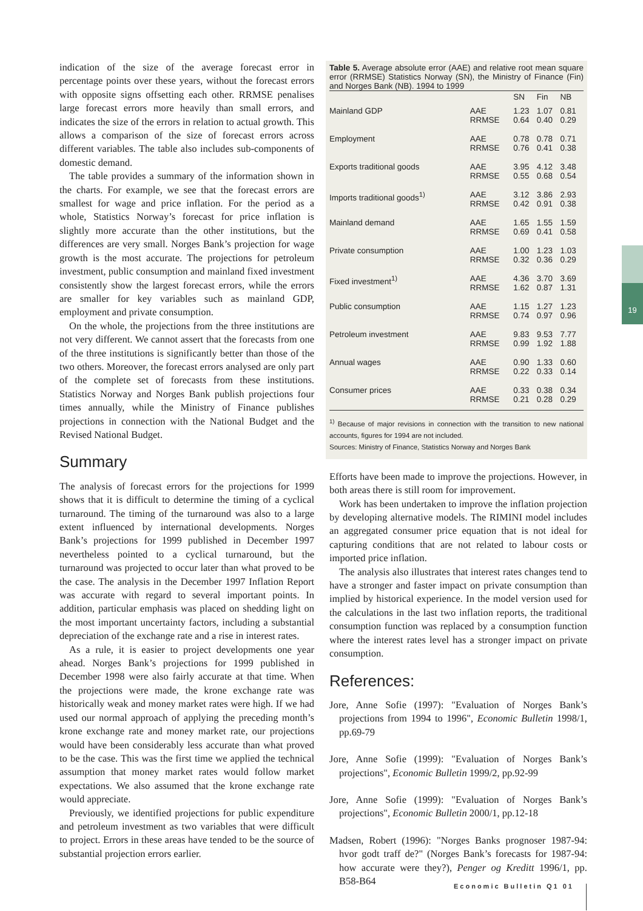indication of the size of the average forecast error in percentage points over these years, without the forecast errors with opposite signs offsetting each other. RRMSE penalises large forecast errors more heavily than small errors, and indicates the size of the errors in relation to actual growth. This allows a comparison of the size of forecast errors across different variables. The table also includes sub-components of domestic demand.
The table provides a summary of the information shown in the charts. For example, we see that the forecast errors are smallest for wage and price inflation. For the period as a whole, Statistics Norway’s forecast for price inflation is slightly more accurate than the other institutions, but the differences are very small. Norges Bank’s projection for wage growth is the most accurate. The projections for petroleum investment, public consumption and mainland fixed investment consistently show the largest forecast errors, while the errors are smaller for key variables such as mainland GDP, employment and private consumption.
On the whole, the projections from the three institutions are not very different. We cannot assert that the forecasts from one of the three institutions is significantly better than those of the two others. Moreover, the forecast errors analysed are only part of the complete set of forecasts from these institutions. Statistics Norway and Norges Bank publish projections four times annually, while the Ministry of Finance publishes projections in connection with the National Budget and the Revised National Budget.
Summary
The analysis of forecast errors for the projections for 1999 shows that it is difficult to determine the timing of a cyclical turnaround. The timing of the turnaround was also to a large extent influenced by international developments. Norges Bank’s projections for 1999 published in December 1997 nevertheless pointed to a cyclical turnaround, but the turnaround was projected to occur later than what proved to be the case. The analysis in the December 1997 Inflation Report was accurate with regard to several important points. In addition, particular emphasis was placed on shedding light on the most important uncertainty factors, including a substantial depreciation of the exchange rate and a rise in interest rates.
As a rule, it is easier to project developments one year ahead. Norges Bank’s projections for 1999 published in December 1998 were also fairly accurate at that time. When the projections were made, the krone exchange rate was historically weak and money market rates were high. If we had used our normal approach of applying the preceding month’s krone exchange rate and money market rate, our projections would have been considerably less accurate than what proved to be the case. This was the first time we applied the technical assumption that money market rates would follow market expectations. We also assumed that the krone exchange rate would appreciate.
Previously, we identified projections for public expenditure and petroleum investment as two variables that were difficult to project. Errors in these areas have tended to be the source of substantial projection errors earlier.
Table 5. Average absolute error (AAE) and relative root mean square error (RRMSE) Statistics Norway (SN), the Ministry of Finance (Fin) and Norges Bank (NB). 1994 to 1999
| | | SN | Fin | NB |
| --- | --- | --- | --- | --- |
| Mainland GDP | AAE RRMSE | 1.23 0.64 | 1.07 0.40 | 0.81 0.29 |
| Employment | AAE RRMSE | 0.78 0.76 | 0.78 0.41 | 0.71 0.38 |
| Exports traditional goods | AAE RRMSE | 3.95 0.55 | 4.12 0.68 | 3.48 0.54 |
| Imports traditional goods<sup>1)</sup> | AAE RRMSE | 3.12 0.42 | 3.86 0.91 | 2.93 0.38 |
| Mainland demand | AAE RRMSE | 1.65 0.69 | 1.55 0.41 | 1.59 0.58 |
| Private consumption | AAE RRMSE | 1.00 0.32 | 1.23 0.36 | 1.03 0.29 |
| Fixed investment<sup>1)</sup> | AAE RRMSE | 4.36 1.62 | 3.70 0.87 | 3.69 1.31 |
| Public consumption | AAE RRMSE | 1.15 0.74 | 1.27 0.97 | 1.23 0.96 |
| Petroleum investment | AAE RRMSE | 9.83 0.99 | 9.53 1.92 | 7.77 1.88 |
| Annual wages | AAE RRMSE | 0.90 0.22 | 1.33 0.33 | 0.60 0.14 |
| Consumer prices | AAE RRMSE | 0.33 0.21 | 0.38 0.28 | 0.34 0.29 |
<sup>1)</sup> Because of major revisions in connection with the transition to new national accounts, figures for 1994 are not included.
Sources: Ministry of Finance, Statistics Norway and Norges Bank
Efforts have been made to improve the projections. However, in both areas there is still room for improvement.
Work has been undertaken to improve the inflation projection by developing alternative models. The RIMINI model includes an aggregated consumer price equation that is not ideal for capturing conditions that are not related to labour costs or imported price inflation.
The analysis also illustrates that interest rates changes tend to have a stronger and faster impact on private consumption than implied by historical experience. In the model version used for the calculations in the last two inflation reports, the traditional consumption function was replaced by a consumption function where the interest rates level has a stronger impact on private consumption.
References:
Jore, Anne Sofie (1997): "Evaluation of Norges Bank’s projections from 1994 to 1996", Economic Bulletin 1998/1, pp.69-79
Jore, Anne Sofie (1999): "Evaluation of Norges Bank’s projections", Economic Bulletin 1999/2, pp.92-99
Jore, Anne Sofie (1999): "Evaluation of Norges Bank’s projections", Economic Bulletin 2000/1, pp.12-18
Madsen, Robert (1996): "Norges Banks prognoser 1987-94: hvor godt traff de?" (Norges Bank’s forecasts for 1987-94: how accurate were they?), Penger og Kreditt 1996/1, pp. B58-B64
19
Economic Bulletin Q1 01